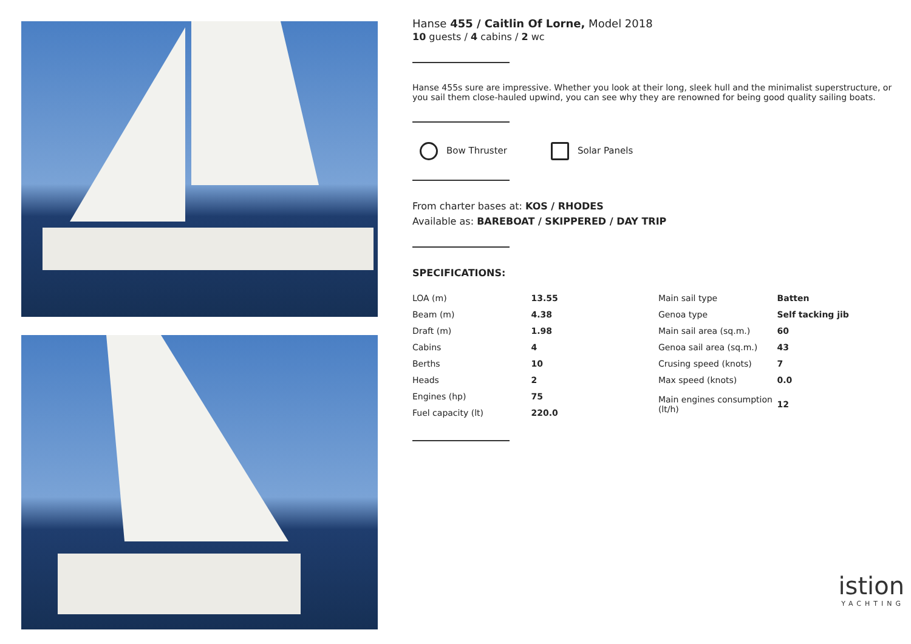Hanse 455 / Caitlin Of Lorne, Model 2018
10 guests / 4 cabins / 2 wc
Hanse 455s sure are impressive. Whether you look at their long, sleek hull and the minimalist superstructure, or you sail them close-hauled upwind, you can see why they are renowned for being good quality sailing boats.
Bow Thruster Solar Panels
From charter bases at: KOS / RHODES
Available as: BAREBOAT / SKIPPERED / DAY TRIP
SPECIFICATIONS:
| LOA (m) | 13.55 | Main sail type | Batten |
| Beam (m) | 4.38 | Genoa type | Self tacking jib |
| Draft (m) | 1.98 | Main sail area (sq.m.) | 60 |
| Cabins | 4 | Genoa sail area (sq.m.) | 43 |
| Berths | 10 | Crusing speed (knots) | 7 |
| Heads | 2 | Max speed (knots) | 0.0 |
| Engines (hp) | 75 | Main engines consumption (lt/h) | 12 |
| Fuel capacity (lt) | 220.0 | | |
istion
YACHTING